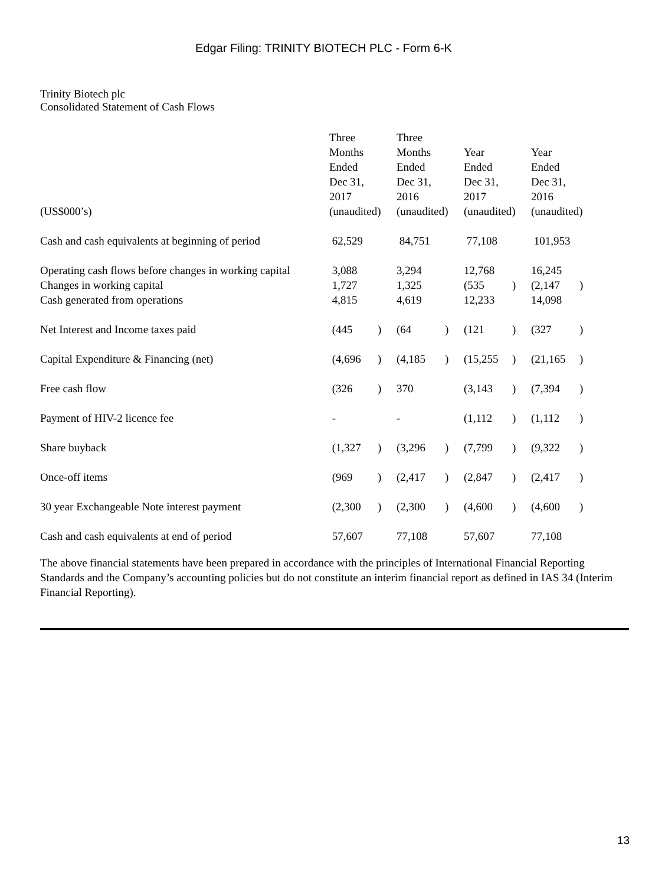Edgar Filing: TRINITY BIOTECH PLC - Form 6-K
Trinity Biotech plc
Consolidated Statement of Cash Flows
| (US$000’s) | Three Months Ended Dec 31, 2017 (unaudited) | | Three Months Ended Dec 31, 2016 (unaudited) | | Year Ended Dec 31, 2017 (unaudited) | | Year Ended Dec 31, 2016 (unaudited) | |
| --- | --- | --- | --- | --- | --- | --- | --- | --- |
| Cash and cash equivalents at beginning of period | 62,529 | | 84,751 | | 77,108 | | 101,953 | |
| Operating cash flows before changes in working capital | 3,088 | | 3,294 | | 12,768 | | 16,245 | |
| Changes in working capital | 1,727 | | 1,325 | | (535 | ) | (2,147 | ) |
| Cash generated from operations | 4,815 | | 4,619 | | 12,233 | | 14,098 | |
| Net Interest and Income taxes paid | (445 | ) | (64 | ) | (121 | ) | (327 | ) |
| Capital Expenditure & Financing (net) | (4,696 | ) | (4,185 | ) | (15,255 | ) | (21,165 | ) |
| Free cash flow | (326 | ) | 370 | | (3,143 | ) | (7,394 | ) |
| Payment of HIV-2 licence fee | - | | - | | (1,112 | ) | (1,112 | ) |
| Share buyback | (1,327 | ) | (3,296 | ) | (7,799 | ) | (9,322 | ) |
| Once-off items | (969 | ) | (2,417 | ) | (2,847 | ) | (2,417 | ) |
| 30 year Exchangeable Note interest payment | (2,300 | ) | (2,300 | ) | (4,600 | ) | (4,600 | ) |
| Cash and cash equivalents at end of period | 57,607 | | 77,108 | | 57,607 | | 77,108 | |
The above financial statements have been prepared in accordance with the principles of International Financial Reporting Standards and the Company’s accounting policies but do not constitute an interim financial report as defined in IAS 34 (Interim Financial Reporting).
13